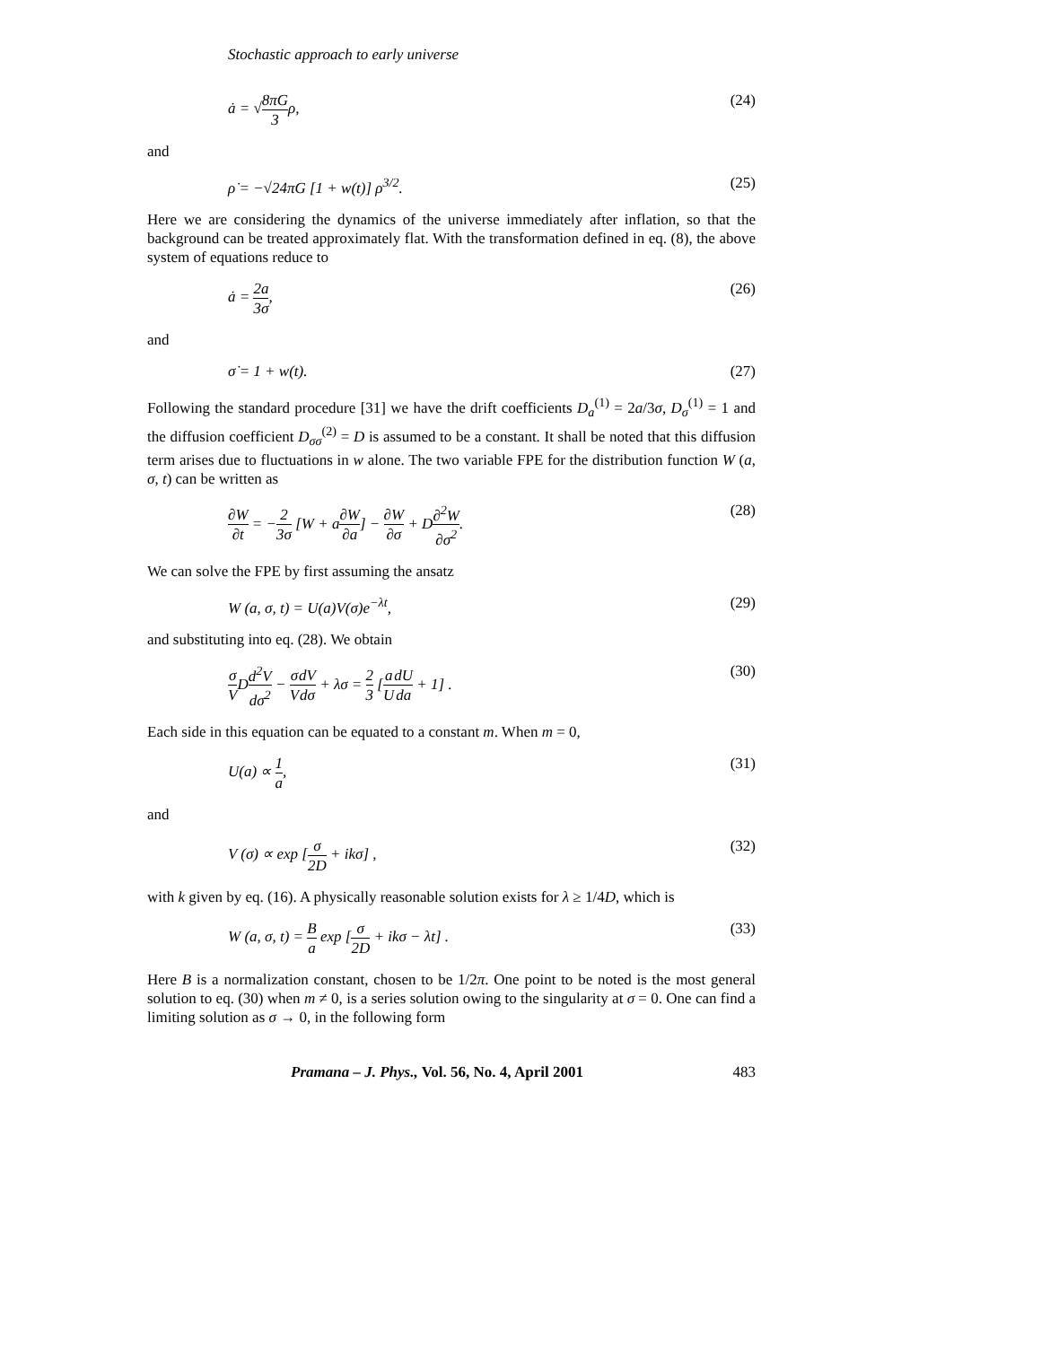Stochastic approach to early universe
ȧ = √8πG 3ρ, (24)
and
ρ̇ = −√24πG [1 + w(t)] ρ<sup>3/2</sup>. (25)
Here we are considering the dynamics of the universe immediately after inflation, so that the background can be treated approximately flat. With the transformation defined in eq. (8), the above system of equations reduce to
ȧ = 2a 3σ, (26)
and
σ̇ = 1 + w(t). (27)
Following the standard procedure [31] we have the drift coefficients D<sub>a</sub><sup>(1)</sup> = 2a/3σ, D<sub>σ</sub><sup>(1)</sup> = 1 and the diffusion coefficient D<sub>σσ</sub><sup>(2)</sup> = D is assumed to be a constant. It shall be noted that this diffusion term arises due to fluctuations in w alone. The two variable FPE for the distribution function W (a, σ, t) can be written as
∂W ∂t = −2 3σ [W + a∂W ∂a] − ∂W ∂σ + D∂<sup>2</sup>W ∂σ<sup>2</sup>.
(28)
We can solve the FPE by first assuming the ansatz
W (a, σ, t) = U(a)V(σ)e<sup>−λt</sup>, (29)
and substituting into eq. (28). We obtain
σ VDd<sup>2</sup>V dσ<sup>2</sup> − σ V dV dσ + λσ = 2 3 [a U dU da + 1] .
(30)
Each side in this equation can be equated to a constant m. When m = 0,
U(a) ∝ 1 a, (31)
and
V (σ) ∝ exp [σ 2D + ikσ] , (32)
with k given by eq. (16). A physically reasonable solution exists for λ ≥ 1/4D, which is
W (a, σ, t) = B a exp [σ 2D + ikσ − λt] .
(33)
Here B is a normalization constant, chosen to be 1/2π. One point to be noted is the most general solution to eq. (30) when m ≠ 0, is a series solution owing to the singularity at σ = 0. One can find a limiting solution as σ → 0, in the following form
Pramana – J. Phys., Vol. 56, No. 4, April 2001 483